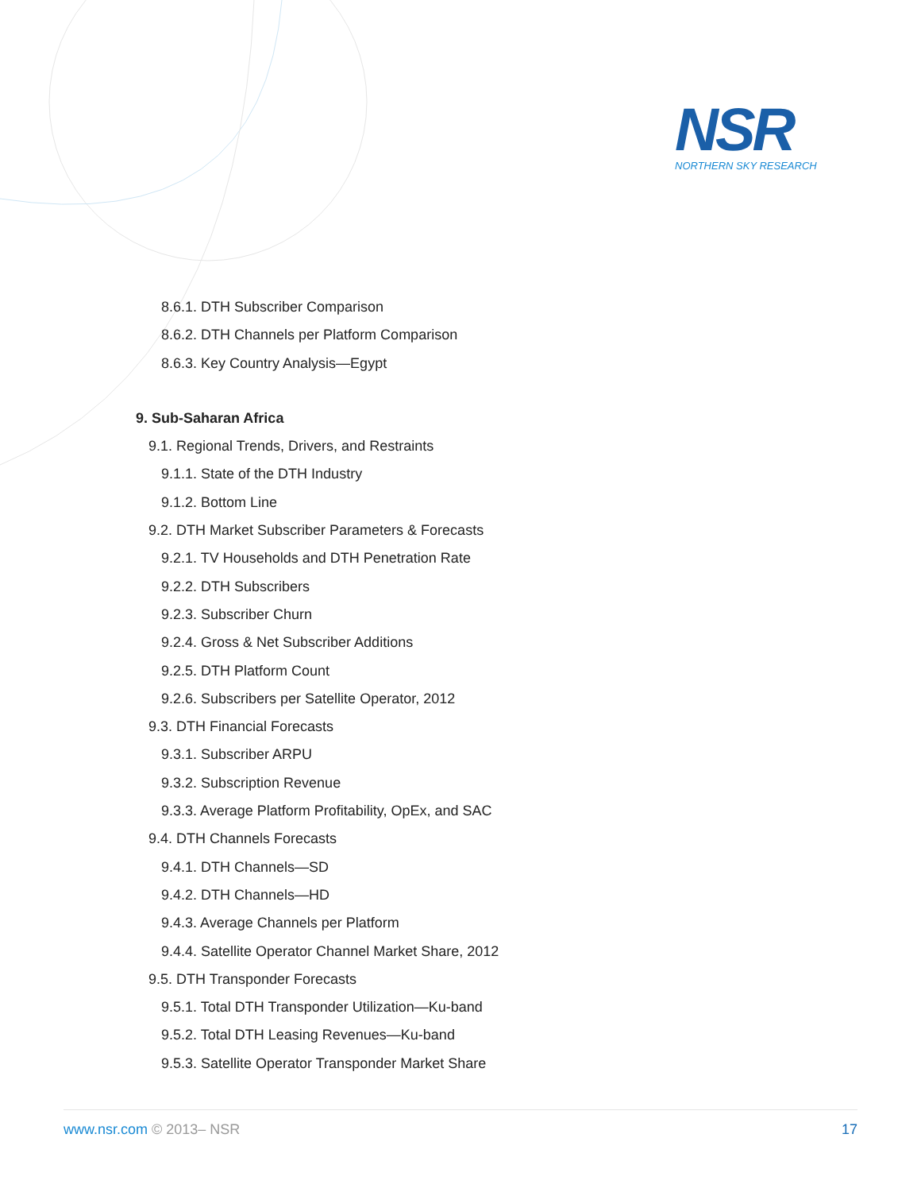NSR
NORTHERN SKY RESEARCH
8.6.1. DTH Subscriber Comparison
8.6.2. DTH Channels per Platform Comparison
8.6.3. Key Country Analysis—Egypt
9. Sub-Saharan Africa
9.1. Regional Trends, Drivers, and Restraints
9.1.1. State of the DTH Industry
9.1.2. Bottom Line
9.2. DTH Market Subscriber Parameters & Forecasts
9.2.1. TV Households and DTH Penetration Rate
9.2.2. DTH Subscribers
9.2.3. Subscriber Churn
9.2.4. Gross & Net Subscriber Additions
9.2.5. DTH Platform Count
9.2.6. Subscribers per Satellite Operator, 2012
9.3. DTH Financial Forecasts
9.3.1. Subscriber ARPU
9.3.2. Subscription Revenue
9.3.3. Average Platform Profitability, OpEx, and SAC
9.4. DTH Channels Forecasts
9.4.1. DTH Channels—SD
9.4.2. DTH Channels—HD
9.4.3. Average Channels per Platform
9.4.4. Satellite Operator Channel Market Share, 2012
9.5. DTH Transponder Forecasts
9.5.1. Total DTH Transponder Utilization—Ku-band
9.5.2. Total DTH Leasing Revenues—Ku-band
9.5.3. Satellite Operator Transponder Market Share
www.nsr.com © 2013– NSR 17